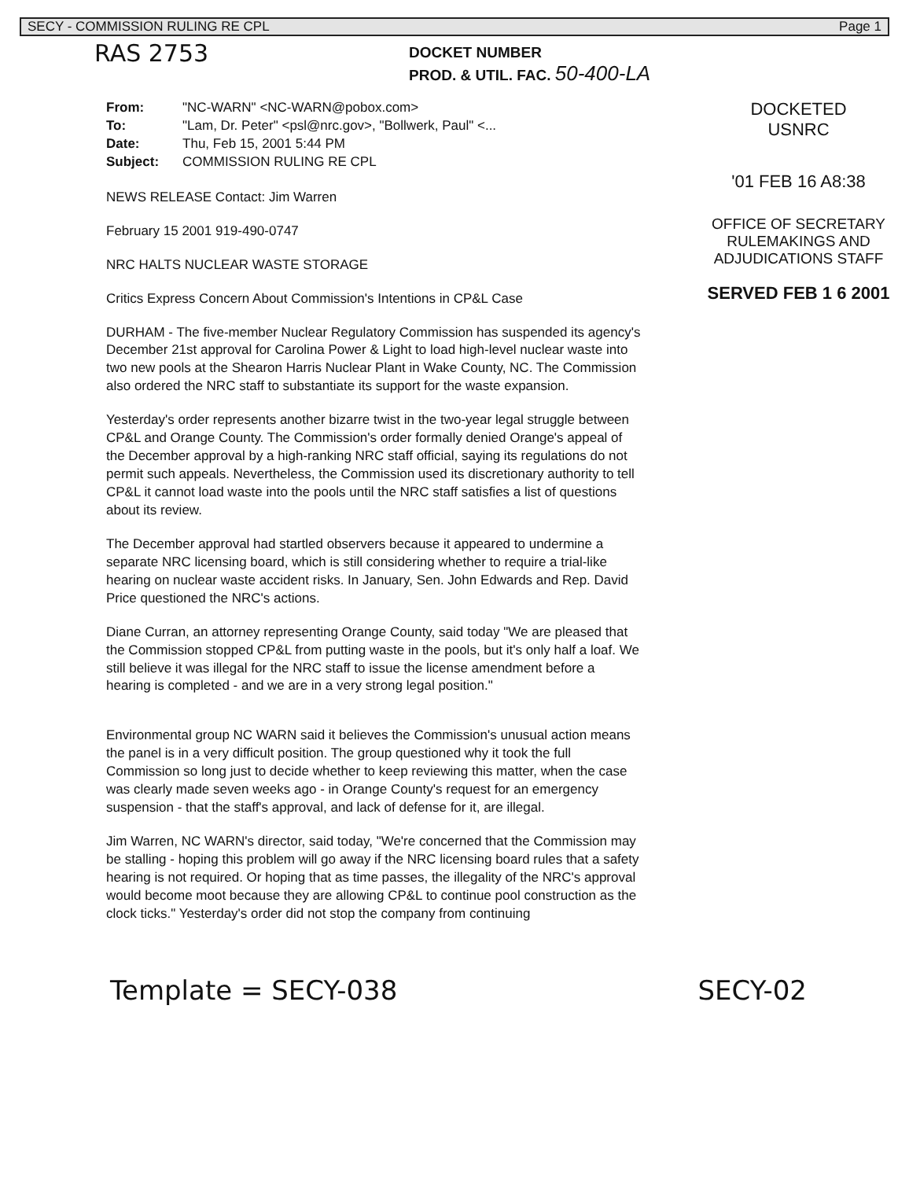SECY - COMMISSION RULING RE CPL Page 1
RAS 2753
DOCKET NUMBER
PROD. & UTIL. FAC. 50-400-LA
| From: | "NC-WARN" <NC-WARN@pobox.com> |
| To: | "Lam, Dr. Peter" <psl@nrc.gov>, "Bollwerk, Paul" <... |
| Date: | Thu, Feb 15, 2001 5:44 PM |
| Subject: | COMMISSION RULING RE CPL |
NEWS RELEASE Contact: Jim Warren
February 15 2001 919-490-0747
NRC HALTS NUCLEAR WASTE STORAGE
Critics Express Concern About Commission's Intentions in CP&L Case
DURHAM - The five-member Nuclear Regulatory Commission has suspended its agency's December 21st approval for Carolina Power & Light to load high-level nuclear waste into two new pools at the Shearon Harris Nuclear Plant in Wake County, NC. The Commission also ordered the NRC staff to substantiate its support for the waste expansion.
Yesterday's order represents another bizarre twist in the two-year legal struggle between CP&L and Orange County. The Commission's order formally denied Orange's appeal of the December approval by a high-ranking NRC staff official, saying its regulations do not permit such appeals. Nevertheless, the Commission used its discretionary authority to tell CP&L it cannot load waste into the pools until the NRC staff satisfies a list of questions about its review.
The December approval had startled observers because it appeared to undermine a separate NRC licensing board, which is still considering whether to require a trial-like hearing on nuclear waste accident risks. In January, Sen. John Edwards and Rep. David Price questioned the NRC's actions.
Diane Curran, an attorney representing Orange County, said today "We are pleased that the Commission stopped CP&L from putting waste in the pools, but it's only half a loaf. We still believe it was illegal for the NRC staff to issue the license amendment before a hearing is completed - and we are in a very strong legal position."
Environmental group NC WARN said it believes the Commission's unusual action means the panel is in a very difficult position. The group questioned why it took the full Commission so long just to decide whether to keep reviewing this matter, when the case was clearly made seven weeks ago - in Orange County's request for an emergency suspension - that the staff's approval, and lack of defense for it, are illegal.
Jim Warren, NC WARN's director, said today, "We're concerned that the Commission may be stalling - hoping this problem will go away if the NRC licensing board rules that a safety hearing is not required. Or hoping that as time passes, the illegality of the NRC's approval would become moot because they are allowing CP&L to continue pool construction as the clock ticks." Yesterday's order did not stop the company from continuing
DOCKETED
USNRC
'01 FEB 16 A8:38
OFFICE OF SECRETARY
RULEMAKINGS AND
ADJUDICATIONS STAFF
SERVED FEB 1 6 2001
Template = SECY-038 SECY-02